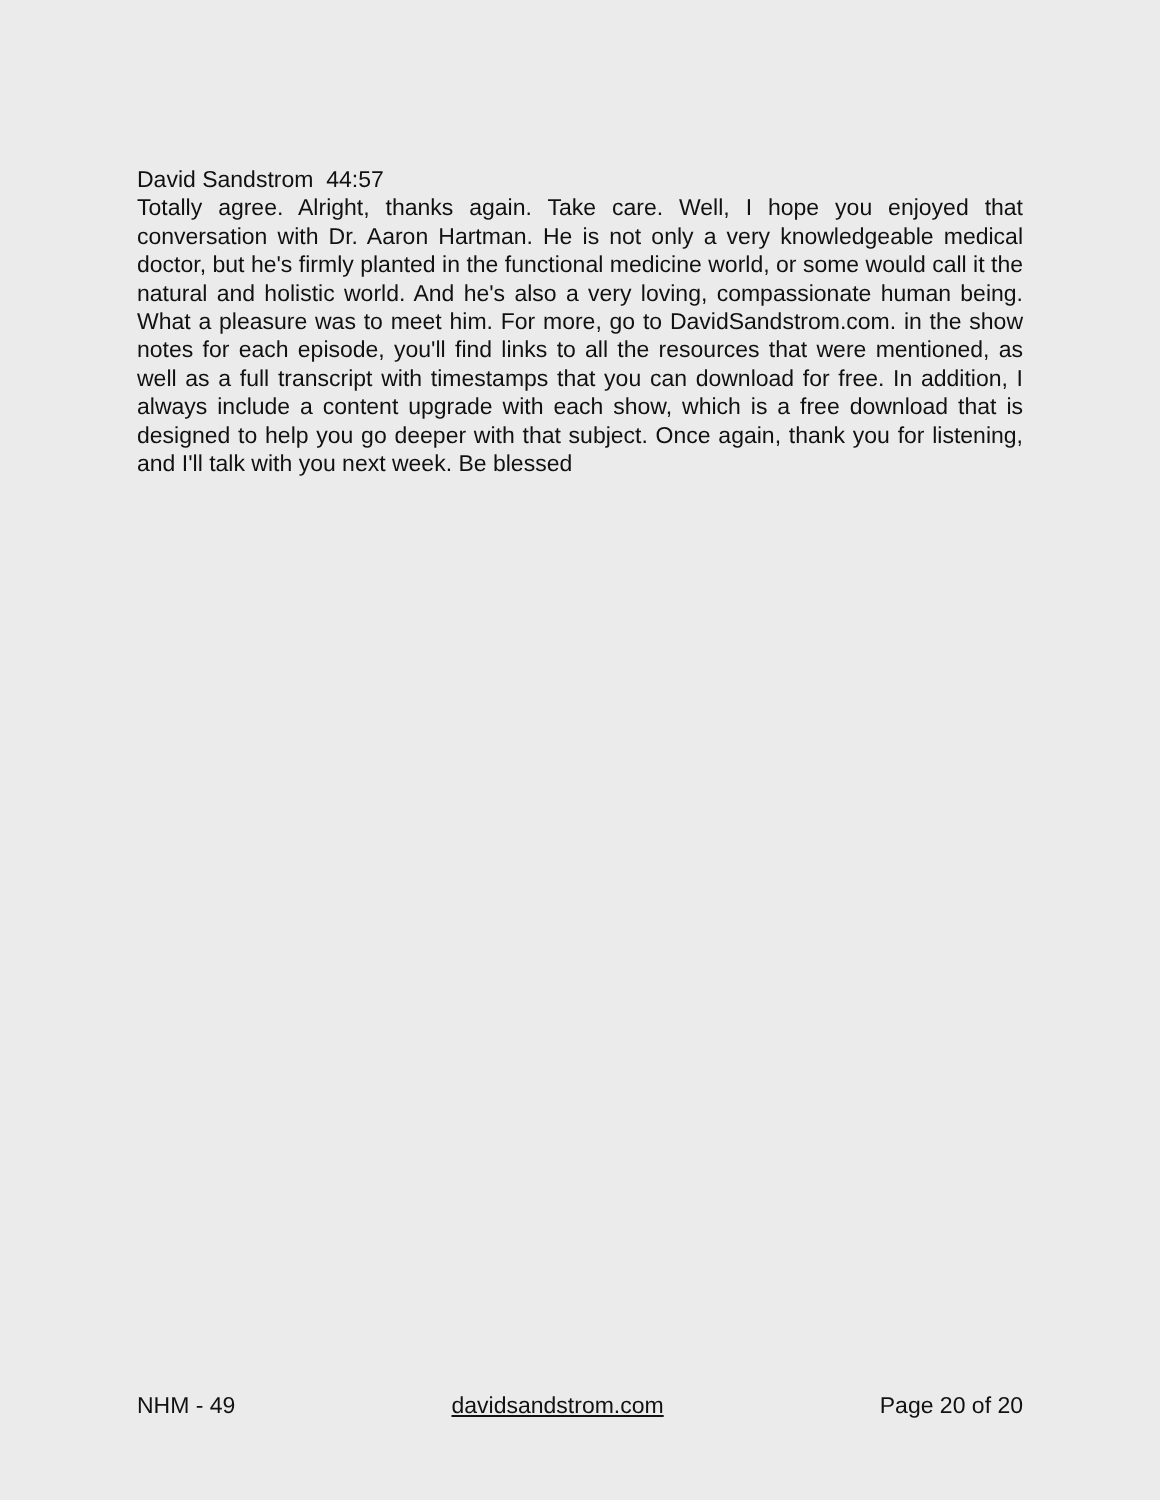David Sandstrom 44:57
Totally agree. Alright, thanks again. Take care. Well, I hope you enjoyed that conversation with Dr. Aaron Hartman. He is not only a very knowledgeable medical doctor, but he's firmly planted in the functional medicine world, or some would call it the natural and holistic world. And he's also a very loving, compassionate human being. What a pleasure was to meet him. For more, go to DavidSandstrom.com. in the show notes for each episode, you'll find links to all the resources that were mentioned, as well as a full transcript with timestamps that you can download for free. In addition, I always include a content upgrade with each show, which is a free download that is designed to help you go deeper with that subject. Once again, thank you for listening, and I'll talk with you next week. Be blessed
NHM - 49 davidsandstrom.com Page 20 of 20